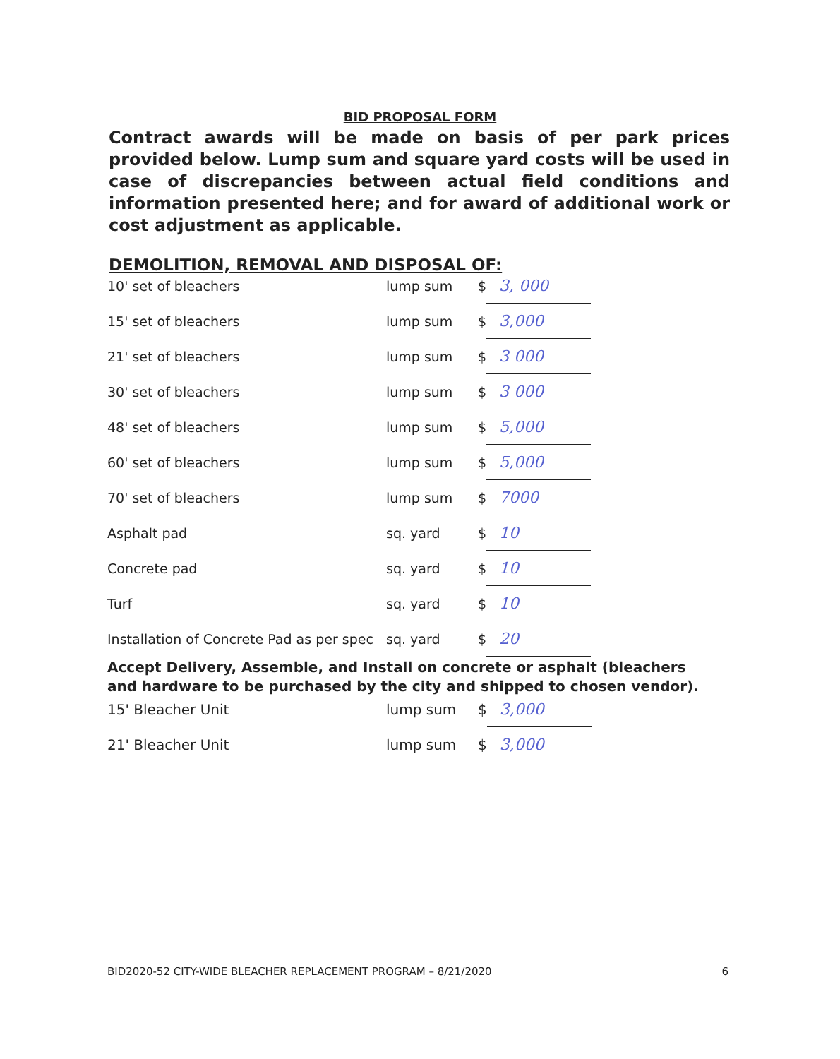BID PROPOSAL FORM
Contract awards will be made on basis of per park prices provided below. Lump sum and square yard costs will be used in case of discrepancies between actual field conditions and information presented here; and for award of additional work or cost adjustment as applicable.
DEMOLITION, REMOVAL AND DISPOSAL OF:
| 10' set of bleachers | lump sum | $ | 3, 000 |
| 15' set of bleachers | lump sum | $ | 3,000 |
| 21' set of bleachers | lump sum | $ | 3 000 |
| 30' set of bleachers | lump sum | $ | 3 000 |
| 48' set of bleachers | lump sum | $ | 5,000 |
| 60' set of bleachers | lump sum | $ | 5,000 |
| 70' set of bleachers | lump sum | $ | 7000 |
| Asphalt pad | sq. yard | $ | 10 |
| Concrete pad | sq. yard | $ | 10 |
| Turf | sq. yard | $ | 10 |
| Installation of Concrete Pad as per spec | sq. yard | $ | 20 |
Accept Delivery, Assemble, and Install on concrete or asphalt (bleachers and hardware to be purchased by the city and shipped to chosen vendor).
| 15' Bleacher Unit | lump sum | $ | 3,000 |
| 21' Bleacher Unit | lump sum | $ | 3,000 |
BID2020-52 CITY-WIDE BLEACHER REPLACEMENT PROGRAM – 8/21/2020 6